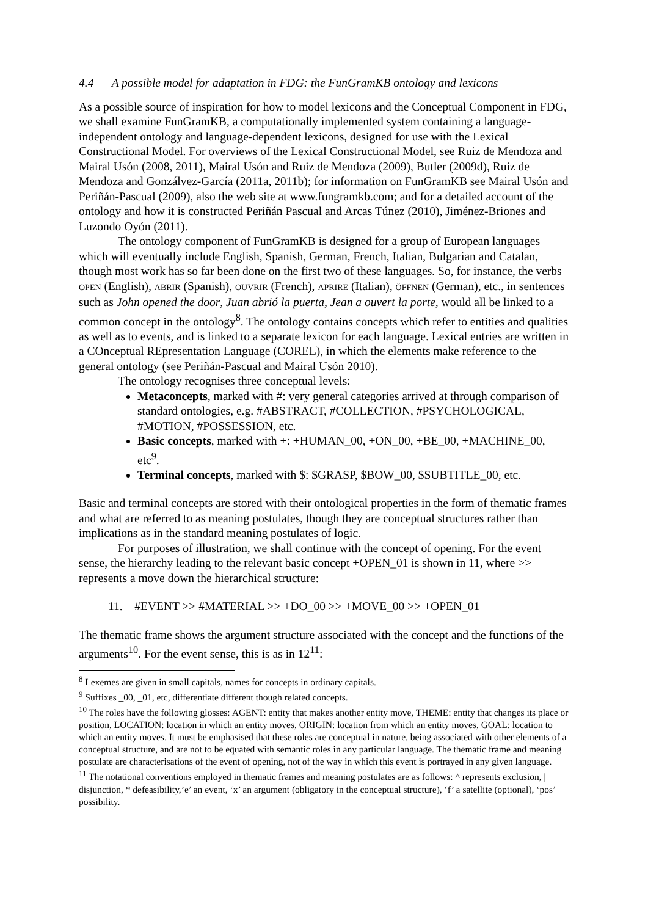4.4 A possible model for adaptation in FDG: the FunGramKB ontology and lexicons
As a possible source of inspiration for how to model lexicons and the Conceptual Component in FDG, we shall examine FunGramKB, a computationally implemented system containing a language-independent ontology and language-dependent lexicons, designed for use with the Lexical Constructional Model. For overviews of the Lexical Constructional Model, see Ruiz de Mendoza and Mairal Usón (2008, 2011), Mairal Usón and Ruiz de Mendoza (2009), Butler (2009d), Ruiz de Mendoza and Gonzálvez-García (2011a, 2011b); for information on FunGramKB see Mairal Usón and Periñán-Pascual (2009), also the web site at www.fungramkb.com; and for a detailed account of the ontology and how it is constructed Periñán Pascual and Arcas Túnez (2010), Jiménez-Briones and Luzondo Oyón (2011).
The ontology component of FunGramKB is designed for a group of European languages which will eventually include English, Spanish, German, French, Italian, Bulgarian and Catalan, though most work has so far been done on the first two of these languages. So, for instance, the verbs OPEN (English), ABRIR (Spanish), OUVRIR (French), APRIRE (Italian), ÖFFNEN (German), etc., in sentences such as John opened the door, Juan abrió la puerta, Jean a ouvert la porte, would all be linked to a common concept in the ontology<sup>8</sup>. The ontology contains concepts which refer to entities and qualities as well as to events, and is linked to a separate lexicon for each language. Lexical entries are written in a COnceptual REpresentation Language (COREL), in which the elements make reference to the general ontology (see Periñán-Pascual and Mairal Usón 2010).
The ontology recognises three conceptual levels:
Metaconcepts, marked with #: very general categories arrived at through comparison of standard ontologies, e.g. #ABSTRACT, #COLLECTION, #PSYCHOLOGICAL, #MOTION, #POSSESSION, etc.
Basic concepts, marked with +: +HUMAN_00, +ON_00, +BE_00, +MACHINE_00, etc<sup>9</sup>.
Terminal concepts, marked with $: $GRASP, $BOW_00, $SUBTITLE_00, etc.
Basic and terminal concepts are stored with their ontological properties in the form of thematic frames and what are referred to as meaning postulates, though they are conceptual structures rather than implications as in the standard meaning postulates of logic.
For purposes of illustration, we shall continue with the concept of opening. For the event sense, the hierarchy leading to the relevant basic concept +OPEN_01 is shown in 11, where >> represents a move down the hierarchical structure:
11. #EVENT >> #MATERIAL >> +DO_00 >> +MOVE_00 >> +OPEN_01
The thematic frame shows the argument structure associated with the concept and the functions of the arguments<sup>10</sup>. For the event sense, this is as in 12<sup>11</sup>:
<sup>8</sup> Lexemes are given in small capitals, names for concepts in ordinary capitals.
<sup>9</sup> Suffixes _00, _01, etc, differentiate different though related concepts.
<sup>10</sup> The roles have the following glosses: AGENT: entity that makes another entity move, THEME: entity that changes its place or position, LOCATION: location in which an entity moves, ORIGIN: location from which an entity moves, GOAL: location to which an entity moves. It must be emphasised that these roles are conceptual in nature, being associated with other elements of a conceptual structure, and are not to be equated with semantic roles in any particular language. The thematic frame and meaning postulate are characterisations of the event of opening, not of the way in which this event is portrayed in any given language.
<sup>11</sup> The notational conventions employed in thematic frames and meaning postulates are as follows: ^ represents exclusion, | disjunction, * defeasibility,’e’ an event, ‘x’ an argument (obligatory in the conceptual structure), ‘f’ a satellite (optional), ‘pos’ possibility.